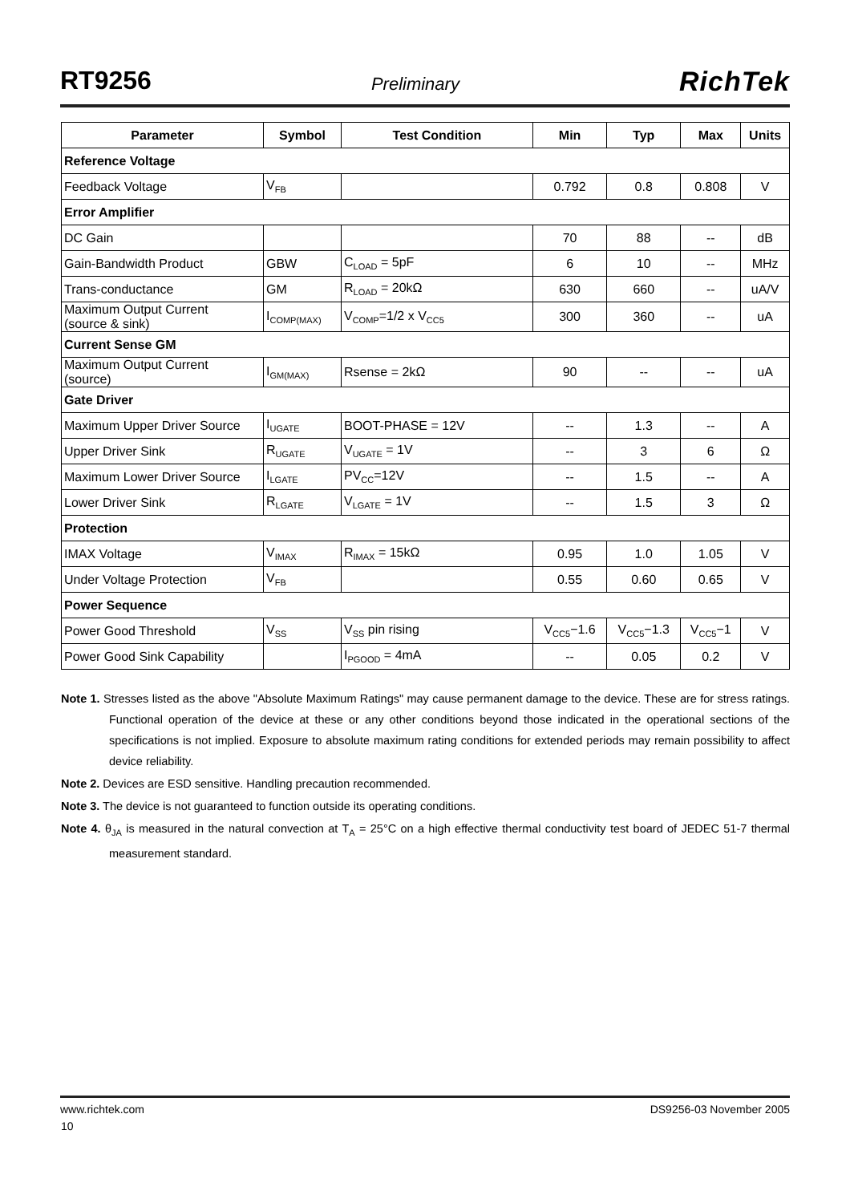RT9256 Preliminary RichTek
| Parameter | Symbol | Test Condition | Min | Typ | Max | Units |
| --- | --- | --- | --- | --- | --- | --- |
| Reference Voltage | | | | | | |
| Feedback Voltage | V<sub>FB</sub> | | 0.792 | 0.8 | 0.808 | V |
| Error Amplifier | | | | | | |
| DC Gain | | | 70 | 88 | -- | dB |
| Gain-Bandwidth Product | GBW | C<sub>LOAD</sub> = 5pF | 6 | 10 | -- | MHz |
| Trans-conductance | GM | R<sub>LOAD</sub> = 20kΩ | 630 | 660 | -- | uA/V |
| Maximum Output Current (source & sink) | I<sub>COMP(MAX)</sub> | V<sub>COMP</sub>=1/2 x V<sub>CC5</sub> | 300 | 360 | -- | uA |
| Current Sense GM | | | | | | |
| Maximum Output Current (source) | I<sub>GM(MAX)</sub> | Rsense = 2kΩ | 90 | -- | -- | uA |
| Gate Driver | | | | | | |
| Maximum Upper Driver Source | I<sub>UGATE</sub> | BOOT-PHASE = 12V | -- | 1.3 | -- | A |
| Upper Driver Sink | R<sub>UGATE</sub> | V<sub>UGATE</sub> = 1V | -- | 3 | 6 | Ω |
| Maximum Lower Driver Source | I<sub>LGATE</sub> | PV<sub>CC</sub>=12V | -- | 1.5 | -- | A |
| Lower Driver Sink | R<sub>LGATE</sub> | V<sub>LGATE</sub> = 1V | -- | 1.5 | 3 | Ω |
| Protection | | | | | | |
| IMAX Voltage | V<sub>IMAX</sub> | R<sub>IMAX</sub> = 15kΩ | 0.95 | 1.0 | 1.05 | V |
| Under Voltage Protection | V<sub>FB</sub> | | 0.55 | 0.60 | 0.65 | V |
| Power Sequence | | | | | | |
| Power Good Threshold | V<sub>SS</sub> | V<sub>SS</sub> pin rising | V<sub>CC5</sub>−1.6 | V<sub>CC5</sub>−1.3 | V<sub>CC5</sub>−1 | V |
| Power Good Sink Capability | | I<sub>PGOOD</sub> = 4mA | -- | 0.05 | 0.2 | V |
Note 1. Stresses listed as the above "Absolute Maximum Ratings" may cause permanent damage to the device. These are for stress ratings. Functional operation of the device at these or any other conditions beyond those indicated in the operational sections of the specifications is not implied. Exposure to absolute maximum rating conditions for extended periods may remain possibility to affect device reliability.
Note 2. Devices are ESD sensitive. Handling precaution recommended.
Note 3. The device is not guaranteed to function outside its operating conditions.
Note 4. θ<sub>JA</sub> is measured in the natural convection at T<sub>A</sub> = 25°C on a high effective thermal conductivity test board of JEDEC 51-7 thermal measurement standard.
www.richtek.com DS9256-03 November 2005
10